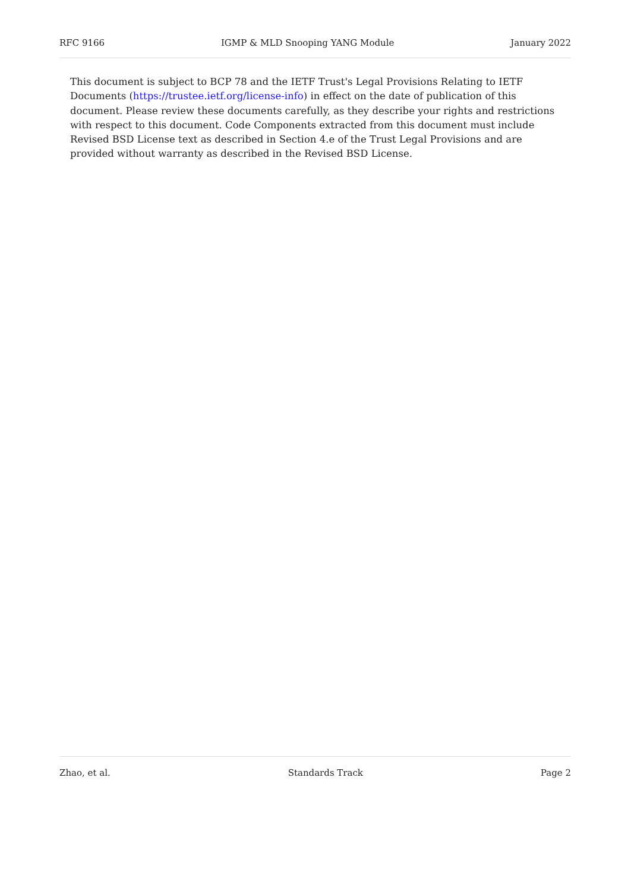RFC 9166 IGMP & MLD Snooping YANG Module January 2022
This document is subject to BCP 78 and the IETF Trust's Legal Provisions Relating to IETF Documents (https://trustee.ietf.org/license-info) in effect on the date of publication of this document. Please review these documents carefully, as they describe your rights and restrictions with respect to this document. Code Components extracted from this document must include Revised BSD License text as described in Section 4.e of the Trust Legal Provisions and are provided without warranty as described in the Revised BSD License.
Zhao, et al. Standards Track Page 2